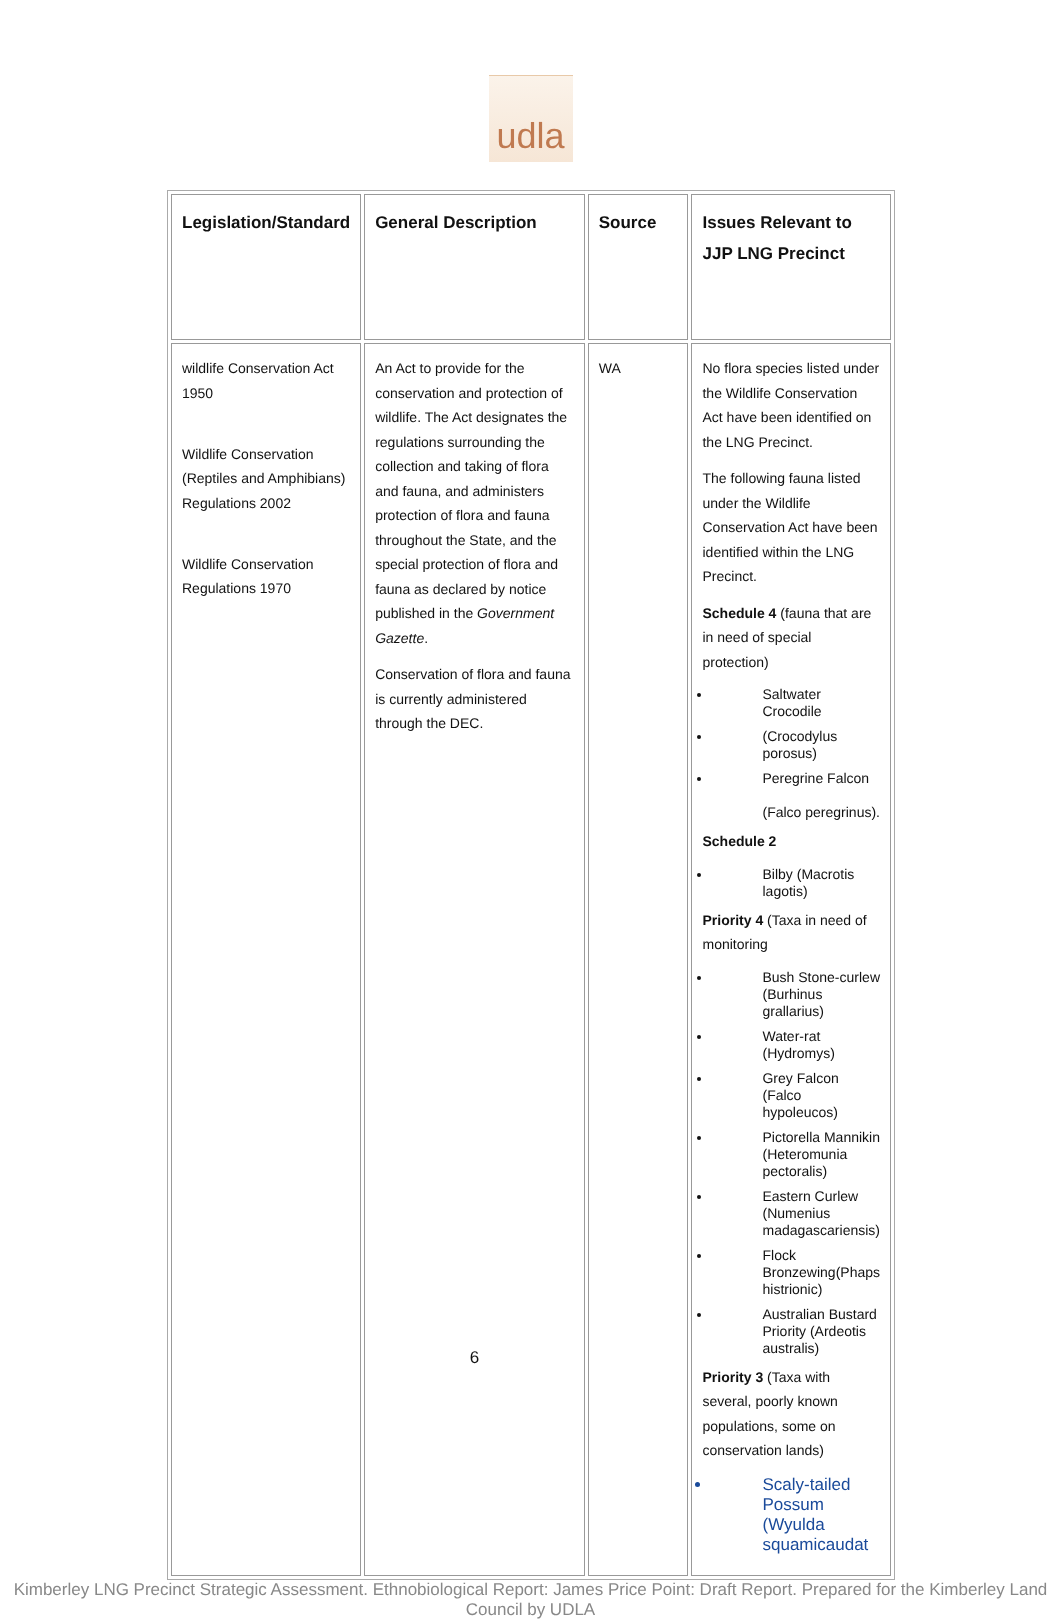udla
| Legislation/Standard | General Description | Source | Issues Relevant to JJP LNG Precinct |
| --- | --- | --- | --- |
| wildlife Conservation Act 1950 Wildlife Conservation (Reptiles and Amphibians) Regulations 2002 Wildlife Conservation Regulations 1970 | An Act to provide for the conservation and protection of wildlife. The Act designates the regulations surrounding the collection and taking of flora and fauna, and administers protection of flora and fauna throughout the State, and the special protection of flora and fauna as declared by notice published in the Government Gazette . Conservation of flora and fauna is currently administered through the DEC. 6 | WA | No flora species listed under the Wildlife Conservation Act have been identified on the LNG Precinct. The following fauna listed under the Wildlife Conservation Act have been identified within the LNG Precinct. Schedule 4 (fauna that are in need of special protection) Saltwater Crocodile (Crocodylus porosus) Peregrine Falcon (Falco peregrinus). Schedule 2 Bilby (Macrotis lagotis) Priority 4 (Taxa in need of monitoring Bush Stone-curlew (Burhinus grallarius) Water-rat (Hydromys) Grey Falcon (Falco hypoleucos) Pictorella Mannikin (Heteromunia pectoralis) Eastern Curlew (Numenius madagascariensis) Flock Bronzewing(Phaps histrionic) Australian Bustard Priority (Ardeotis australis) Priority 3 (Taxa with several, poorly known populations, some on conservation lands) Scaly-tailed Possum (Wyulda squamicaudat |
Kimberley LNG Precinct Strategic Assessment. Ethnobiological Report: James Price Point: Draft Report. Prepared for the Kimberley Land Council by UDLA